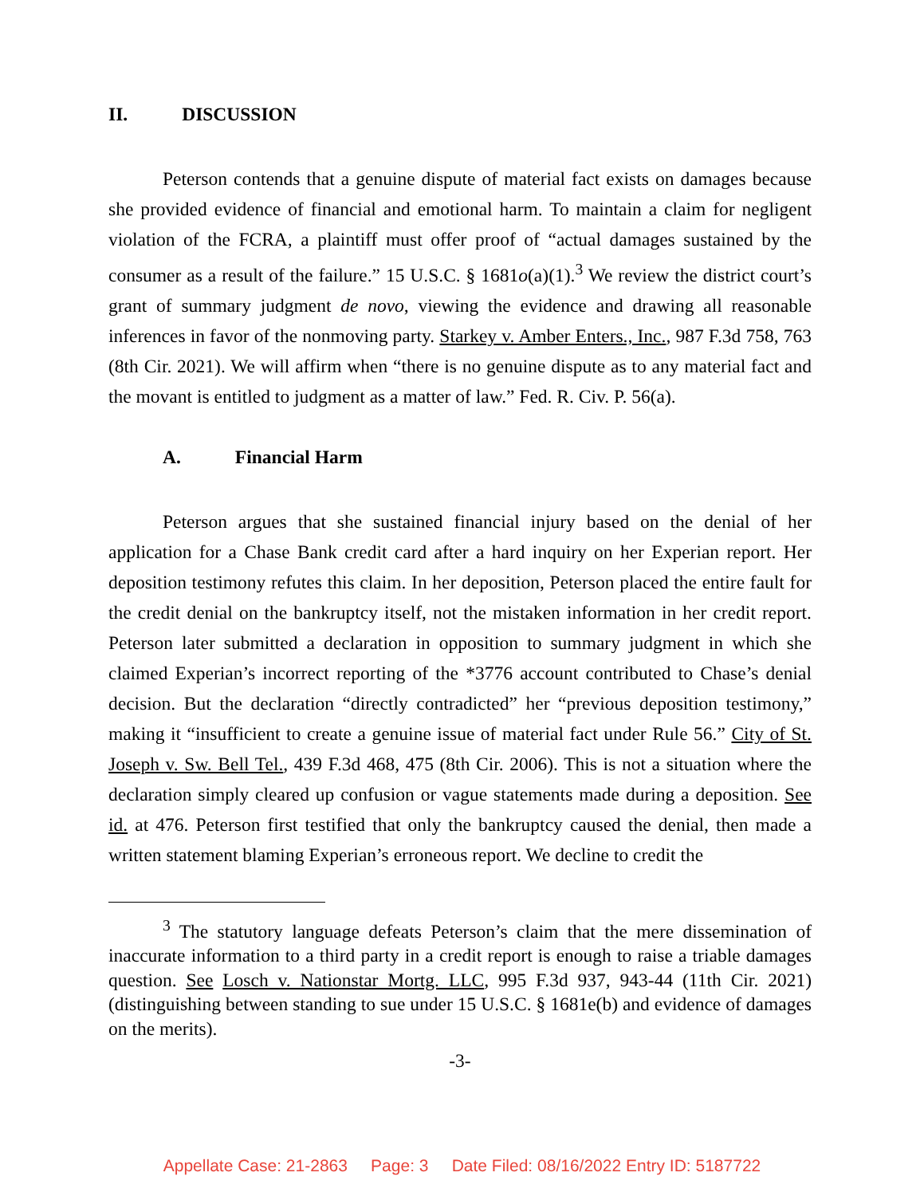II. DISCUSSION
Peterson contends that a genuine dispute of material fact exists on damages because she provided evidence of financial and emotional harm. To maintain a claim for negligent violation of the FCRA, a plaintiff must offer proof of “actual damages sustained by the consumer as a result of the failure.” 15 U.S.C. § 1681o(a)(1).<sup>3</sup> We review the district court’s grant of summary judgment de novo, viewing the evidence and drawing all reasonable inferences in favor of the nonmoving party. Starkey v. Amber Enters., Inc., 987 F.3d 758, 763 (8th Cir. 2021). We will affirm when “there is no genuine dispute as to any material fact and the movant is entitled to judgment as a matter of law.” Fed. R. Civ. P. 56(a).
A. Financial Harm
Peterson argues that she sustained financial injury based on the denial of her application for a Chase Bank credit card after a hard inquiry on her Experian report. Her deposition testimony refutes this claim. In her deposition, Peterson placed the entire fault for the credit denial on the bankruptcy itself, not the mistaken information in her credit report. Peterson later submitted a declaration in opposition to summary judgment in which she claimed Experian’s incorrect reporting of the *3776 account contributed to Chase’s denial decision. But the declaration “directly contradicted” her “previous deposition testimony,” making it “insufficient to create a genuine issue of material fact under Rule 56.” City of St. Joseph v. Sw. Bell Tel., 439 F.3d 468, 475 (8th Cir. 2006). This is not a situation where the declaration simply cleared up confusion or vague statements made during a deposition. See id. at 476. Peterson first testified that only the bankruptcy caused the denial, then made a written statement blaming Experian’s erroneous report. We decline to credit the
<sup>3</sup> The statutory language defeats Peterson’s claim that the mere dissemination of inaccurate information to a third party in a credit report is enough to raise a triable damages question. See Losch v. Nationstar Mortg. LLC, 995 F.3d 937, 943-44 (11th Cir. 2021) (distinguishing between standing to sue under 15 U.S.C. § 1681e(b) and evidence of damages on the merits).
-3-
Appellate Case: 21-2863 Page: 3 Date Filed: 08/16/2022 Entry ID: 5187722